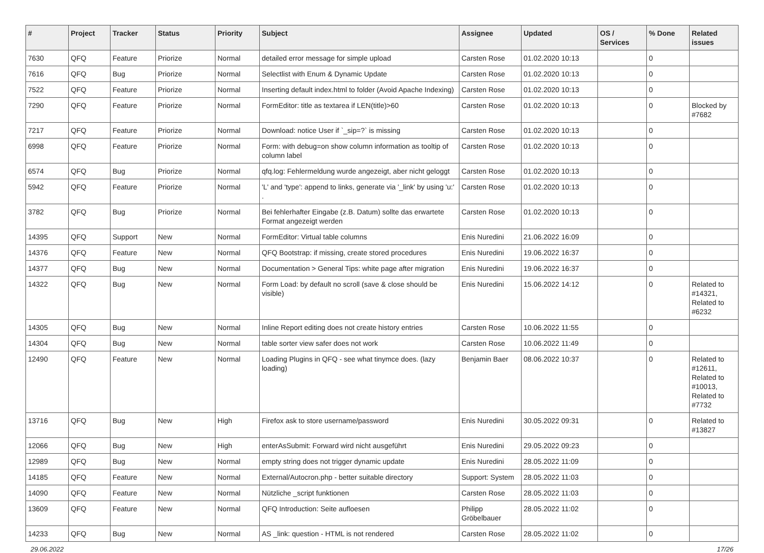| # | Project | Tracker | Status | Priority | Subject | Assignee | Updated | OS / Services | % Done | Related issues |
| --- | --- | --- | --- | --- | --- | --- | --- | --- | --- | --- |
| 7630 | QFQ | Feature | Priorize | Normal | detailed error message for simple upload | Carsten Rose | 01.02.2020 10:13 | | 0 | |
| 7616 | QFQ | Bug | Priorize | Normal | Selectlist with Enum & Dynamic Update | Carsten Rose | 01.02.2020 10:13 | | 0 | |
| 7522 | QFQ | Feature | Priorize | Normal | Inserting default index.html to folder (Avoid Apache Indexing) | Carsten Rose | 01.02.2020 10:13 | | 0 | |
| 7290 | QFQ | Feature | Priorize | Normal | FormEditor: title as textarea if LEN(title)>60 | Carsten Rose | 01.02.2020 10:13 | | 0 | Blocked by #7682 |
| 7217 | QFQ | Feature | Priorize | Normal | Download: notice User if `_sip=?` is missing | Carsten Rose | 01.02.2020 10:13 | | 0 | |
| 6998 | QFQ | Feature | Priorize | Normal | Form: with debug=on show column information as tooltip of column label | Carsten Rose | 01.02.2020 10:13 | | 0 | |
| 6574 | QFQ | Bug | Priorize | Normal | qfq.log: Fehlermeldung wurde angezeigt, aber nicht geloggt | Carsten Rose | 01.02.2020 10:13 | | 0 | |
| 5942 | QFQ | Feature | Priorize | Normal | 'L' and 'type': append to links, generate via '_link' by using 'u:' . | Carsten Rose | 01.02.2020 10:13 | | 0 | |
| 3782 | QFQ | Bug | Priorize | Normal | Bei fehlerhafter Eingabe (z.B. Datum) sollte das erwartete Format angezeigt werden | Carsten Rose | 01.02.2020 10:13 | | 0 | |
| 14395 | QFQ | Support | New | Normal | FormEditor: Virtual table columns | Enis Nuredini | 21.06.2022 16:09 | | 0 | |
| 14376 | QFQ | Feature | New | Normal | QFQ Bootstrap: if missing, create stored procedures | Enis Nuredini | 19.06.2022 16:37 | | 0 | |
| 14377 | QFQ | Bug | New | Normal | Documentation > General Tips: white page after migration | Enis Nuredini | 19.06.2022 16:37 | | 0 | |
| 14322 | QFQ | Bug | New | Normal | Form Load: by default no scroll (save & close should be visible) | Enis Nuredini | 15.06.2022 14:12 | | 0 | Related to #14321, Related to #6232 |
| 14305 | QFQ | Bug | New | Normal | Inline Report editing does not create history entries | Carsten Rose | 10.06.2022 11:55 | | 0 | |
| 14304 | QFQ | Bug | New | Normal | table sorter view safer does not work | Carsten Rose | 10.06.2022 11:49 | | 0 | |
| 12490 | QFQ | Feature | New | Normal | Loading Plugins in QFQ - see what tinymce does. (lazy loading) | Benjamin Baer | 08.06.2022 10:37 | | 0 | Related to #12611, Related to #10013, Related to #7732 |
| 13716 | QFQ | Bug | New | High | Firefox ask to store username/password | Enis Nuredini | 30.05.2022 09:31 | | 0 | Related to #13827 |
| 12066 | QFQ | Bug | New | High | enterAsSubmit: Forward wird nicht ausgeführt | Enis Nuredini | 29.05.2022 09:23 | | 0 | |
| 12989 | QFQ | Bug | New | Normal | empty string does not trigger dynamic update | Enis Nuredini | 28.05.2022 11:09 | | 0 | |
| 14185 | QFQ | Feature | New | Normal | External/Autocron.php - better suitable directory | Support: System | 28.05.2022 11:03 | | 0 | |
| 14090 | QFQ | Feature | New | Normal | Nützliche _script funktionen | Carsten Rose | 28.05.2022 11:03 | | 0 | |
| 13609 | QFQ | Feature | New | Normal | QFQ Introduction: Seite aufloesen | Philipp Gröbelbauer | 28.05.2022 11:02 | | 0 | |
| 14233 | QFQ | Bug | New | Normal | AS _link: question - HTML is not rendered | Carsten Rose | 28.05.2022 11:02 | | 0 | |
29.06.2022 17/26